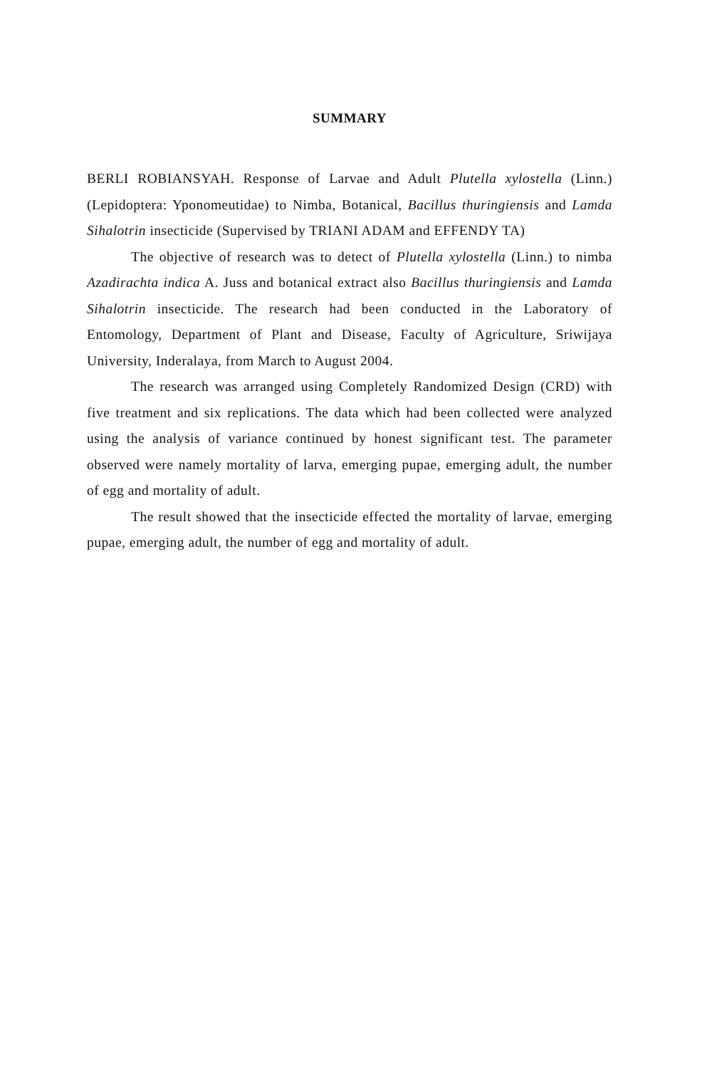SUMMARY
BERLI ROBIANSYAH. Response of Larvae and Adult Plutella xylostella (Linn.) (Lepidoptera: Yponomeutidae) to Nimba, Botanical, Bacillus thuringiensis and Lamda Sihalotrin insecticide (Supervised by TRIANI ADAM and EFFENDY TA)
The objective of research was to detect of Plutella xylostella (Linn.) to nimba Azadirachta indica A. Juss and botanical extract also Bacillus thuringiensis and Lamda Sihalotrin insecticide. The research had been conducted in the Laboratory of Entomology, Department of Plant and Disease, Faculty of Agriculture, Sriwijaya University, Inderalaya, from March to August 2004.
The research was arranged using Completely Randomized Design (CRD) with five treatment and six replications. The data which had been collected were analyzed using the analysis of variance continued by honest significant test. The parameter observed were namely mortality of larva, emerging pupae, emerging adult, the number of egg and mortality of adult.
The result showed that the insecticide effected the mortality of larvae, emerging pupae, emerging adult, the number of egg and mortality of adult.